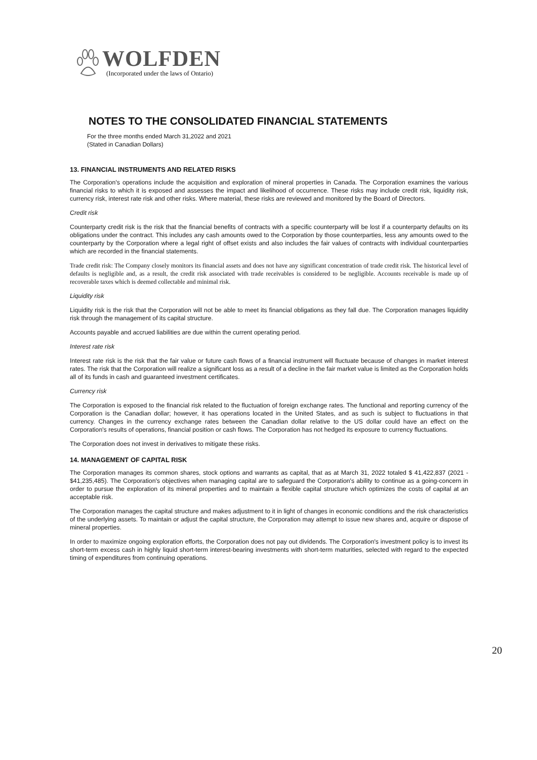WOLFDEN
(Incorporated under the laws of Ontario)
NOTES TO THE CONSOLIDATED FINANCIAL STATEMENTS
For the three months ended March 31,2022 and 2021
(Stated in Canadian Dollars)
13. FINANCIAL INSTRUMENTS AND RELATED RISKS
The Corporation's operations include the acquisition and exploration of mineral properties in Canada. The Corporation examines the various financial risks to which it is exposed and assesses the impact and likelihood of occurrence. These risks may include credit risk, liquidity risk, currency risk, interest rate risk and other risks. Where material, these risks are reviewed and monitored by the Board of Directors.
Credit risk
Counterparty credit risk is the risk that the financial benefits of contracts with a specific counterparty will be lost if a counterparty defaults on its obligations under the contract. This includes any cash amounts owed to the Corporation by those counterparties, less any amounts owed to the counterparty by the Corporation where a legal right of offset exists and also includes the fair values of contracts with individual counterparties which are recorded in the financial statements.
Trade credit risk: The Company closely monitors its financial assets and does not have any significant concentration of trade credit risk. The historical level of defaults is negligible and, as a result, the credit risk associated with trade receivables is considered to be negligible. Accounts receivable is made up of recoverable taxes which is deemed collectable and minimal risk.
Liquidity risk
Liquidity risk is the risk that the Corporation will not be able to meet its financial obligations as they fall due. The Corporation manages liquidity risk through the management of its capital structure.
Accounts payable and accrued liabilities are due within the current operating period.
Interest rate risk
Interest rate risk is the risk that the fair value or future cash flows of a financial instrument will fluctuate because of changes in market interest rates. The risk that the Corporation will realize a significant loss as a result of a decline in the fair market value is limited as the Corporation holds all of its funds in cash and guaranteed investment certificates.
Currency risk
The Corporation is exposed to the financial risk related to the fluctuation of foreign exchange rates. The functional and reporting currency of the Corporation is the Canadian dollar; however, it has operations located in the United States, and as such is subject to fluctuations in that currency. Changes in the currency exchange rates between the Canadian dollar relative to the US dollar could have an effect on the Corporation's results of operations, financial position or cash flows. The Corporation has not hedged its exposure to currency fluctuations.
The Corporation does not invest in derivatives to mitigate these risks.
14. MANAGEMENT OF CAPITAL RISK
The Corporation manages its common shares, stock options and warrants as capital, that as at March 31, 2022 totaled $ 41,422,837 (2021 - $41,235,485). The Corporation's objectives when managing capital are to safeguard the Corporation's ability to continue as a going-concern in order to pursue the exploration of its mineral properties and to maintain a flexible capital structure which optimizes the costs of capital at an acceptable risk.
The Corporation manages the capital structure and makes adjustment to it in light of changes in economic conditions and the risk characteristics of the underlying assets. To maintain or adjust the capital structure, the Corporation may attempt to issue new shares and, acquire or dispose of mineral properties.
In order to maximize ongoing exploration efforts, the Corporation does not pay out dividends. The Corporation's investment policy is to invest its short-term excess cash in highly liquid short-term interest-bearing investments with short-term maturities, selected with regard to the expected timing of expenditures from continuing operations.
20